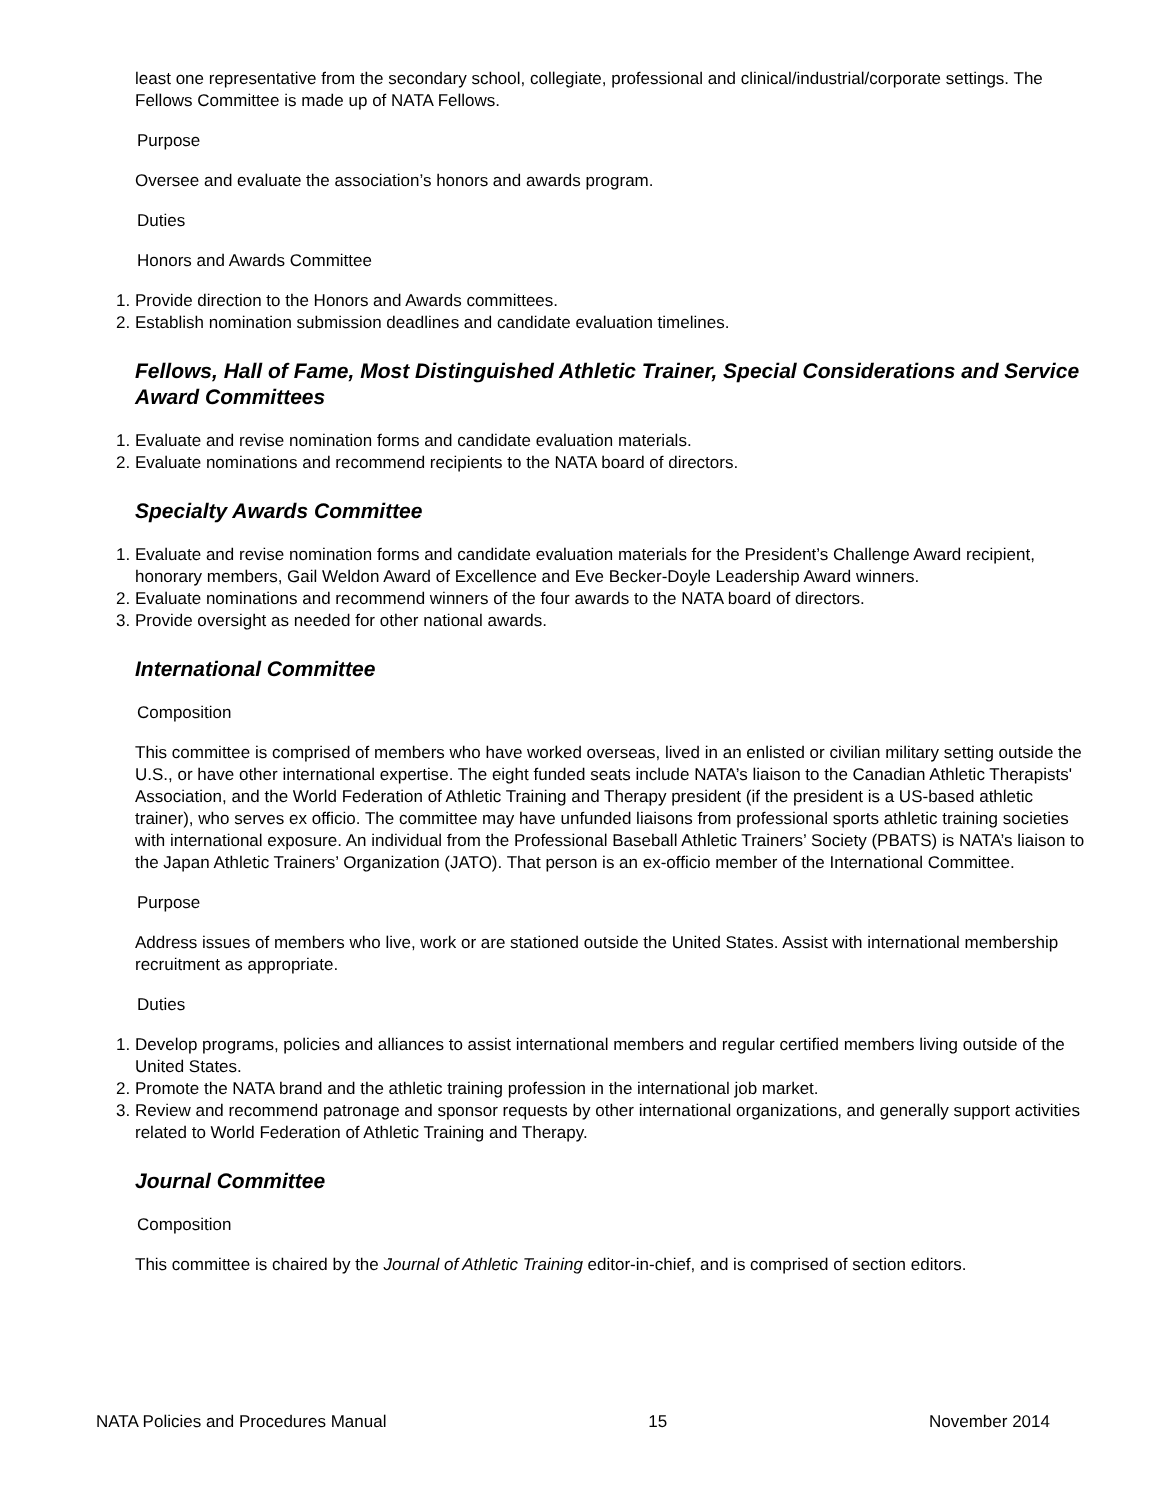least one representative from the secondary school, collegiate, professional and clinical/industrial/corporate settings. The Fellows Committee is made up of NATA Fellows.
Purpose
Oversee and evaluate the association’s honors and awards program.
Duties
Honors and Awards Committee
1. Provide direction to the Honors and Awards committees.
2. Establish nomination submission deadlines and candidate evaluation timelines.
Fellows, Hall of Fame, Most Distinguished Athletic Trainer, Special Considerations and Service Award Committees
1. Evaluate and revise nomination forms and candidate evaluation materials.
2. Evaluate nominations and recommend recipients to the NATA board of directors.
Specialty Awards Committee
1. Evaluate and revise nomination forms and candidate evaluation materials for the President’s Challenge Award recipient, honorary members, Gail Weldon Award of Excellence and Eve Becker-Doyle Leadership Award winners.
2. Evaluate nominations and recommend winners of the four awards to the NATA board of directors.
3. Provide oversight as needed for other national awards.
International Committee
Composition
This committee is comprised of members who have worked overseas, lived in an enlisted or civilian military setting outside the U.S., or have other international expertise. The eight funded seats include NATA’s liaison to the Canadian Athletic Therapists' Association, and the World Federation of Athletic Training and Therapy president (if the president is a US-based athletic trainer), who serves ex officio. The committee may have unfunded liaisons from professional sports athletic training societies with international exposure. An individual from the Professional Baseball Athletic Trainers’ Society (PBATS) is NATA’s liaison to the Japan Athletic Trainers’ Organization (JATO). That person is an ex-officio member of the International Committee.
Purpose
Address issues of members who live, work or are stationed outside the United States. Assist with international membership recruitment as appropriate.
Duties
1. Develop programs, policies and alliances to assist international members and regular certified members living outside of the United States.
2. Promote the NATA brand and the athletic training profession in the international job market.
3. Review and recommend patronage and sponsor requests by other international organizations, and generally support activities related to World Federation of Athletic Training and Therapy.
Journal Committee
Composition
This committee is chaired by the Journal of Athletic Training editor-in-chief, and is comprised of section editors.
NATA Policies and Procedures Manual 15 November 2014